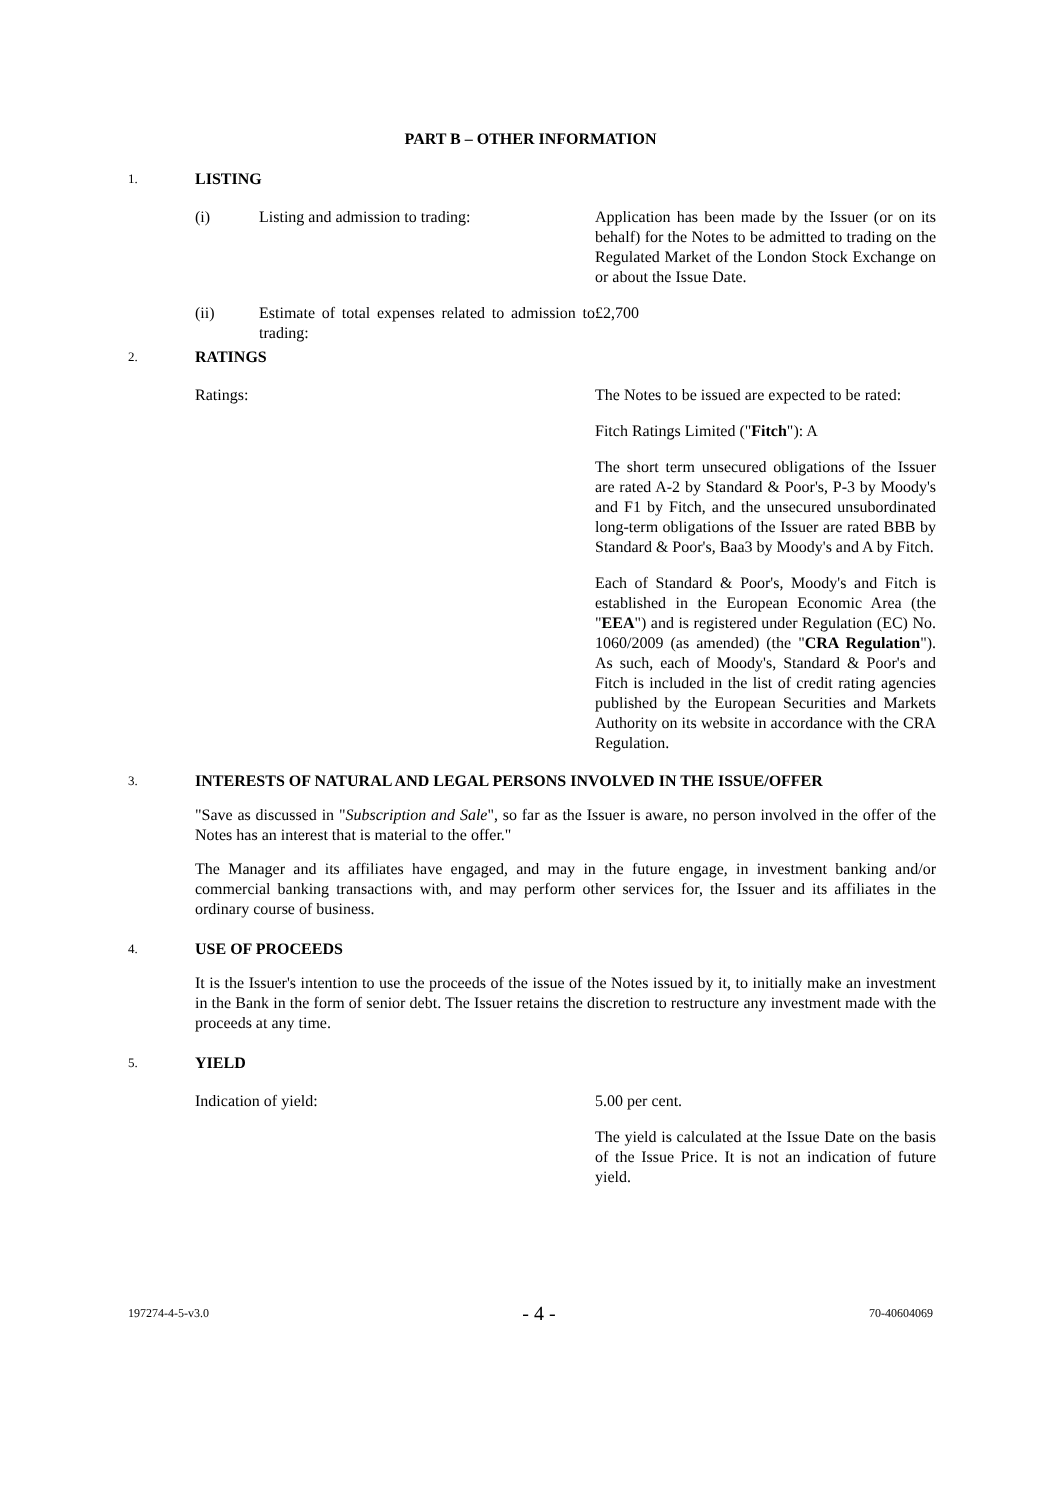PART B – OTHER INFORMATION
1.
LISTING
(i) Listing and admission to trading: Application has been made by the Issuer (or on its behalf) for the Notes to be admitted to trading on the Regulated Market of the London Stock Exchange on or about the Issue Date.
(ii) Estimate of total expenses related to admission to trading:
£2,700
2.
RATINGS
Ratings: The Notes to be issued are expected to be rated:
Fitch Ratings Limited ("Fitch"): A
The short term unsecured obligations of the Issuer are rated A-2 by Standard & Poor's, P-3 by Moody's and F1 by Fitch, and the unsecured unsubordinated long-term obligations of the Issuer are rated BBB by Standard & Poor's, Baa3 by Moody's and A by Fitch.
Each of Standard & Poor's, Moody's and Fitch is established in the European Economic Area (the "EEA") and is registered under Regulation (EC) No. 1060/2009 (as amended) (the "CRA Regulation"). As such, each of Moody's, Standard & Poor's and Fitch is included in the list of credit rating agencies published by the European Securities and Markets Authority on its website in accordance with the CRA Regulation.
3.
INTERESTS OF NATURAL AND LEGAL PERSONS INVOLVED IN THE ISSUE/OFFER
"Save as discussed in "Subscription and Sale", so far as the Issuer is aware, no person involved in the offer of the Notes has an interest that is material to the offer."
The Manager and its affiliates have engaged, and may in the future engage, in investment banking and/or commercial banking transactions with, and may perform other services for, the Issuer and its affiliates in the ordinary course of business.
4.
USE OF PROCEEDS
It is the Issuer's intention to use the proceeds of the issue of the Notes issued by it, to initially make an investment in the Bank in the form of senior debt. The Issuer retains the discretion to restructure any investment made with the proceeds at any time.
5.
YIELD
Indication of yield: 5.00 per cent.
The yield is calculated at the Issue Date on the basis of the Issue Price. It is not an indication of future yield.
197274-4-5-v3.0 - 4 - 70-40604069